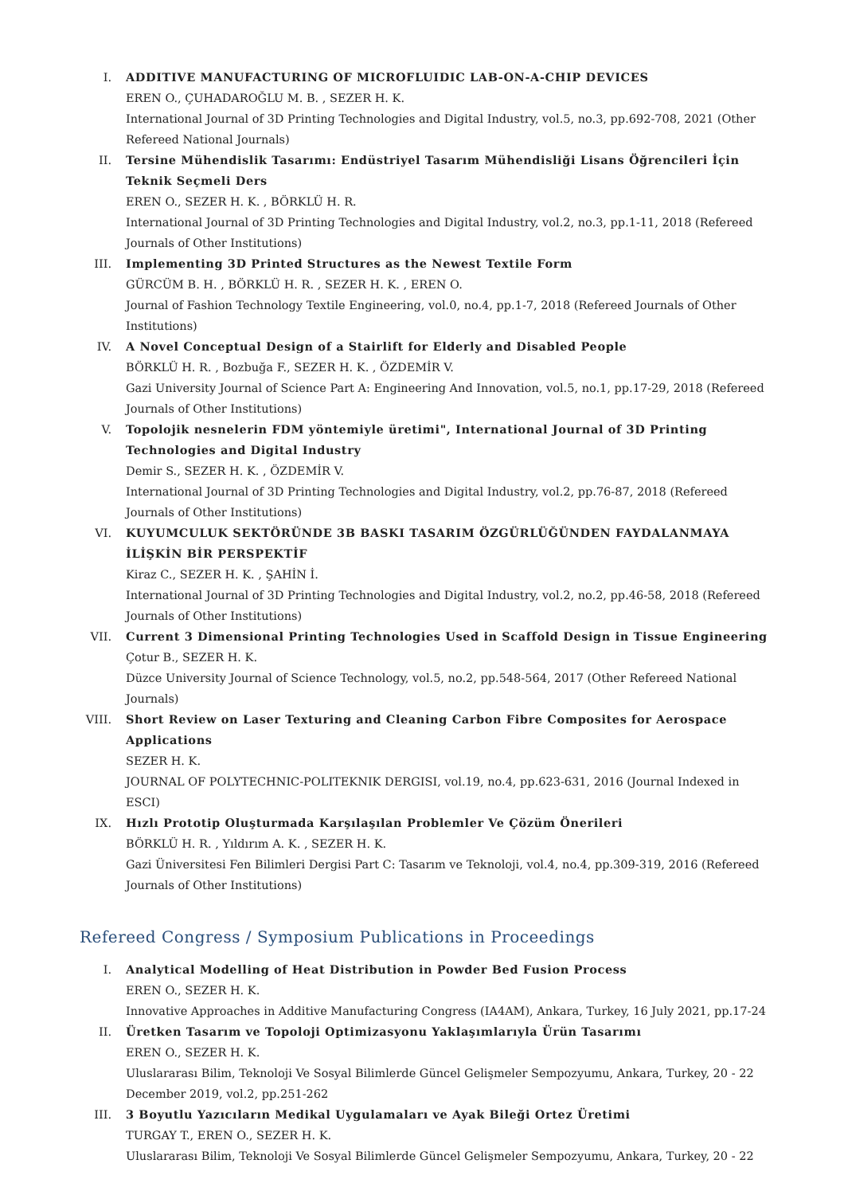I. ADDITIVE MANUFACTURING OF MICROFLUIDIC LAB-ON-A-CHIP DEVICES
EREN O., ÇUHADAROĞLU M. B. , SEZER H. K.
International Journal of 3D Printing Technologies and Digital Industry, vol.5, no.3, pp.692-708, 2021 (Other Refereed National Journals)
II. Tersine Mühendislik Tasarımı: Endüstriyel Tasarım Mühendisliği Lisans Öğrencileri İçin Teknik Seçmeli Ders
EREN O., SEZER H. K. , BÖRKLÜ H. R.
International Journal of 3D Printing Technologies and Digital Industry, vol.2, no.3, pp.1-11, 2018 (Refereed Journals of Other Institutions)
III. Implementing 3D Printed Structures as the Newest Textile Form
GÜRCÜM B. H. , BÖRKLÜ H. R. , SEZER H. K. , EREN O.
Journal of Fashion Technology Textile Engineering, vol.0, no.4, pp.1-7, 2018 (Refereed Journals of Other Institutions)
IV. A Novel Conceptual Design of a Stairlift for Elderly and Disabled People
BÖRKLÜ H. R. , Bozbuğa F., SEZER H. K. , ÖZDEMİR V.
Gazi University Journal of Science Part A: Engineering And Innovation, vol.5, no.1, pp.17-29, 2018 (Refereed Journals of Other Institutions)
V. Topolojik nesnelerin FDM yöntemiyle üretimi", International Journal of 3D Printing Technologies and Digital Industry
Demir S., SEZER H. K. , ÖZDEMİR V.
International Journal of 3D Printing Technologies and Digital Industry, vol.2, pp.76-87, 2018 (Refereed Journals of Other Institutions)
VI. KUYUMCULUK SEKTÖRÜNDE 3B BASKI TASARIM ÖZGÜRLÜĞÜNDEN FAYDALANMAYA İLİŞKİN BİR PERSPEKTİF
Kiraz C., SEZER H. K. , ŞAHİN İ.
International Journal of 3D Printing Technologies and Digital Industry, vol.2, no.2, pp.46-58, 2018 (Refereed Journals of Other Institutions)
VII. Current 3 Dimensional Printing Technologies Used in Scaffold Design in Tissue Engineering
Çotur B., SEZER H. K.
Düzce University Journal of Science Technology, vol.5, no.2, pp.548-564, 2017 (Other Refereed National Journals)
VIII.
Short Review on Laser Texturing and Cleaning Carbon Fibre Composites for Aerospace Applications
SEZER H. K.
JOURNAL OF POLYTECHNIC-POLITEKNIK DERGISI, vol.19, no.4, pp.623-631, 2016 (Journal Indexed in ESCI)
IX. Hızlı Prototip Oluşturmada Karşılaşılan Problemler Ve Çözüm Önerileri
BÖRKLÜ H. R. , Yıldırım A. K. , SEZER H. K.
Gazi Üniversitesi Fen Bilimleri Dergisi Part C: Tasarım ve Teknoloji, vol.4, no.4, pp.309-319, 2016 (Refereed Journals of Other Institutions)
Refereed Congress / Symposium Publications in Proceedings
I. Analytical Modelling of Heat Distribution in Powder Bed Fusion Process
EREN O., SEZER H. K.
Innovative Approaches in Additive Manufacturing Congress (IA4AM), Ankara, Turkey, 16 July 2021, pp.17-24
II. Üretken Tasarım ve Topoloji Optimizasyonu Yaklaşımlarıyla Ürün Tasarımı
EREN O., SEZER H. K.
Uluslararası Bilim, Teknoloji Ve Sosyal Bilimlerde Güncel Gelişmeler Sempozyumu, Ankara, Turkey, 20 - 22 December 2019, vol.2, pp.251-262
III. 3 Boyutlu Yazıcıların Medikal Uygulamaları ve Ayak Bileği Ortez Üretimi
TURGAY T., EREN O., SEZER H. K.
Uluslararası Bilim, Teknoloji Ve Sosyal Bilimlerde Güncel Gelişmeler Sempozyumu, Ankara, Turkey, 20 - 22